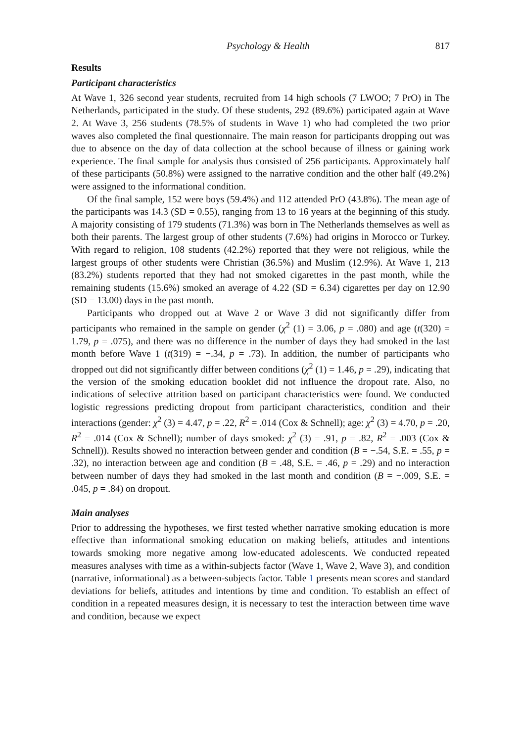Psychology & Health 817
Results
Participant characteristics
At Wave 1, 326 second year students, recruited from 14 high schools (7 LWOO; 7 PrO) in The Netherlands, participated in the study. Of these students, 292 (89.6%) participated again at Wave 2. At Wave 3, 256 students (78.5% of students in Wave 1) who had completed the two prior waves also completed the final questionnaire. The main reason for participants dropping out was due to absence on the day of data collection at the school because of illness or gaining work experience. The final sample for analysis thus consisted of 256 participants. Approximately half of these participants (50.8%) were assigned to the narrative condition and the other half (49.2%) were assigned to the informational condition.
Of the final sample, 152 were boys (59.4%) and 112 attended PrO (43.8%). The mean age of the participants was 14.3 (SD = 0.55), ranging from 13 to 16 years at the beginning of this study. A majority consisting of 179 students (71.3%) was born in The Netherlands themselves as well as both their parents. The largest group of other students (7.6%) had origins in Morocco or Turkey. With regard to religion, 108 students (42.2%) reported that they were not religious, while the largest groups of other students were Christian (36.5%) and Muslim (12.9%). At Wave 1, 213 (83.2%) students reported that they had not smoked cigarettes in the past month, while the remaining students (15.6%) smoked an average of 4.22 (SD = 6.34) cigarettes per day on 12.90 (SD = 13.00) days in the past month.
Participants who dropped out at Wave 2 or Wave 3 did not significantly differ from participants who remained in the sample on gender (χ<sup>2</sup> (1) = 3.06, p = .080) and age (t(320) = 1.79, p = .075), and there was no difference in the number of days they had smoked in the last month before Wave 1 (t(319) = −.34, p = .73). In addition, the number of participants who dropped out did not significantly differ between conditions (χ<sup>2</sup> (1) = 1.46, p = .29), indicating that the version of the smoking education booklet did not influence the dropout rate. Also, no indications of selective attrition based on participant characteristics were found. We conducted logistic regressions predicting dropout from participant characteristics, condition and their interactions (gender: χ<sup>2</sup> (3) = 4.47, p = .22, R<sup>2</sup> = .014 (Cox & Schnell); age: χ<sup>2</sup> (3) = 4.70, p = .20, R<sup>2</sup> = .014 (Cox & Schnell); number of days smoked: χ<sup>2</sup> (3) = .91, p = .82, R<sup>2</sup> = .003 (Cox & Schnell)). Results showed no interaction between gender and condition (B = −.54, S.E. = .55, p = .32), no interaction between age and condition (B = .48, S.E. = .46, p = .29) and no interaction between number of days they had smoked in the last month and condition (B = −.009, S.E. = .045, p = .84) on dropout.
Main analyses
Prior to addressing the hypotheses, we first tested whether narrative smoking education is more effective than informational smoking education on making beliefs, attitudes and intentions towards smoking more negative among low-educated adolescents. We conducted repeated measures analyses with time as a within-subjects factor (Wave 1, Wave 2, Wave 3), and condition (narrative, informational) as a between-subjects factor. Table 1 presents mean scores and standard deviations for beliefs, attitudes and intentions by time and condition. To establish an effect of condition in a repeated measures design, it is necessary to test the interaction between time wave and condition, because we expect